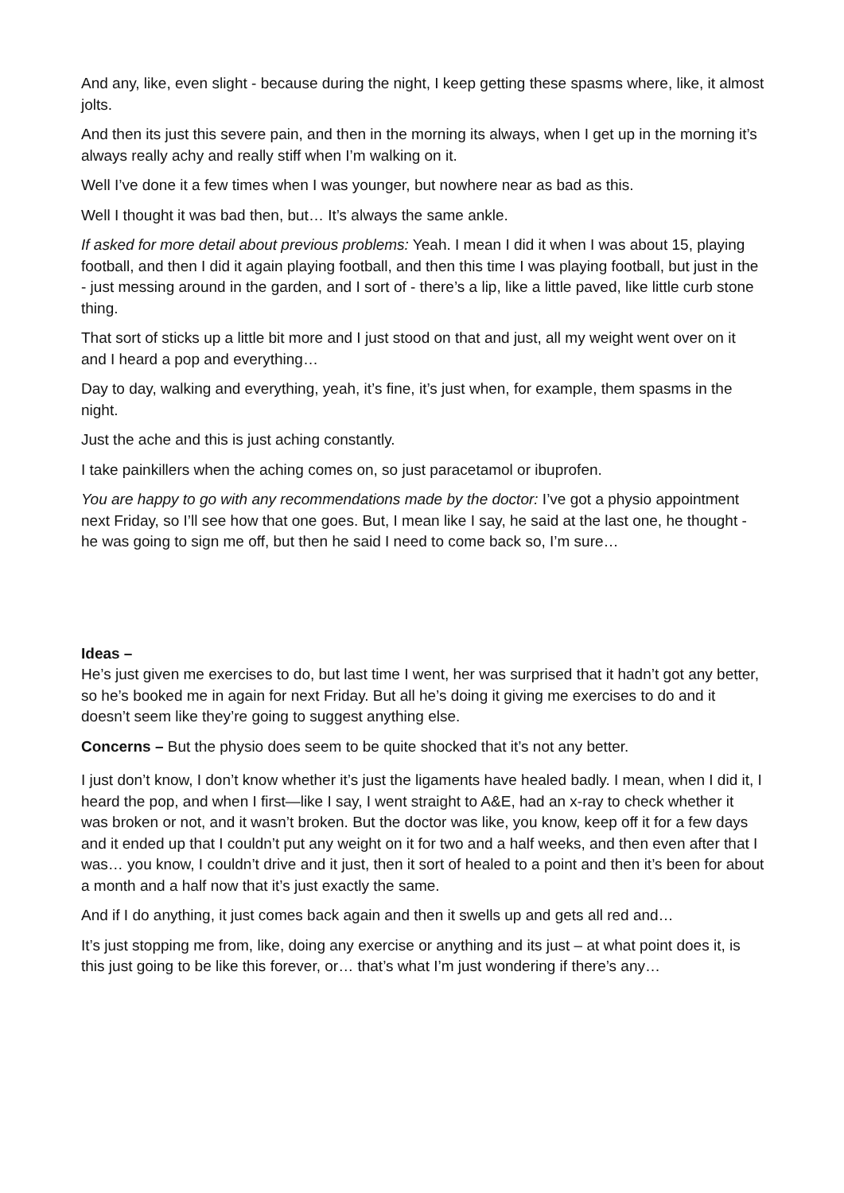And any, like, even slight - because during the night, I keep getting these spasms where, like, it almost jolts.
And then its just this severe pain, and then in the morning its always, when I get up in the morning it’s always really achy and really stiff when I’m walking on it.
Well I’ve done it a few times when I was younger, but nowhere near as bad as this.
Well I thought it was bad then, but… It’s always the same ankle.
If asked for more detail about previous problems: Yeah. I mean I did it when I was about 15, playing football, and then I did it again playing football, and then this time I was playing football, but just in the - just messing around in the garden, and I sort of - there’s a lip, like a little paved, like little curb stone thing.
That sort of sticks up a little bit more and I just stood on that and just, all my weight went over on it and I heard a pop and everything…
Day to day, walking and everything, yeah, it’s fine, it’s just when, for example, them spasms in the night.
Just the ache and this is just aching constantly.
I take painkillers when the aching comes on, so just paracetamol or ibuprofen.
You are happy to go with any recommendations made by the doctor: I’ve got a physio appointment next Friday, so I’ll see how that one goes. But, I mean like I say, he said at the last one, he thought - he was going to sign me off, but then he said I need to come back so, I’m sure…
Ideas –
He’s just given me exercises to do, but last time I went, her was surprised that it hadn’t got any better, so he’s booked me in again for next Friday. But all he’s doing it giving me exercises to do and it doesn’t seem like they’re going to suggest anything else.
Concerns – But the physio does seem to be quite shocked that it’s not any better.
I just don’t know, I don’t know whether it’s just the ligaments have healed badly. I mean, when I did it, I heard the pop, and when I first—like I say, I went straight to A&E, had an x-ray to check whether it was broken or not, and it wasn’t broken. But the doctor was like, you know, keep off it for a few days and it ended up that I couldn’t put any weight on it for two and a half weeks, and then even after that I was… you know, I couldn’t drive and it just, then it sort of healed to a point and then it’s been for about a month and a half now that it’s just exactly the same.
And if I do anything, it just comes back again and then it swells up and gets all red and…
It’s just stopping me from, like, doing any exercise or anything and its just – at what point does it, is this just going to be like this forever, or… that’s what I’m just wondering if there’s any…